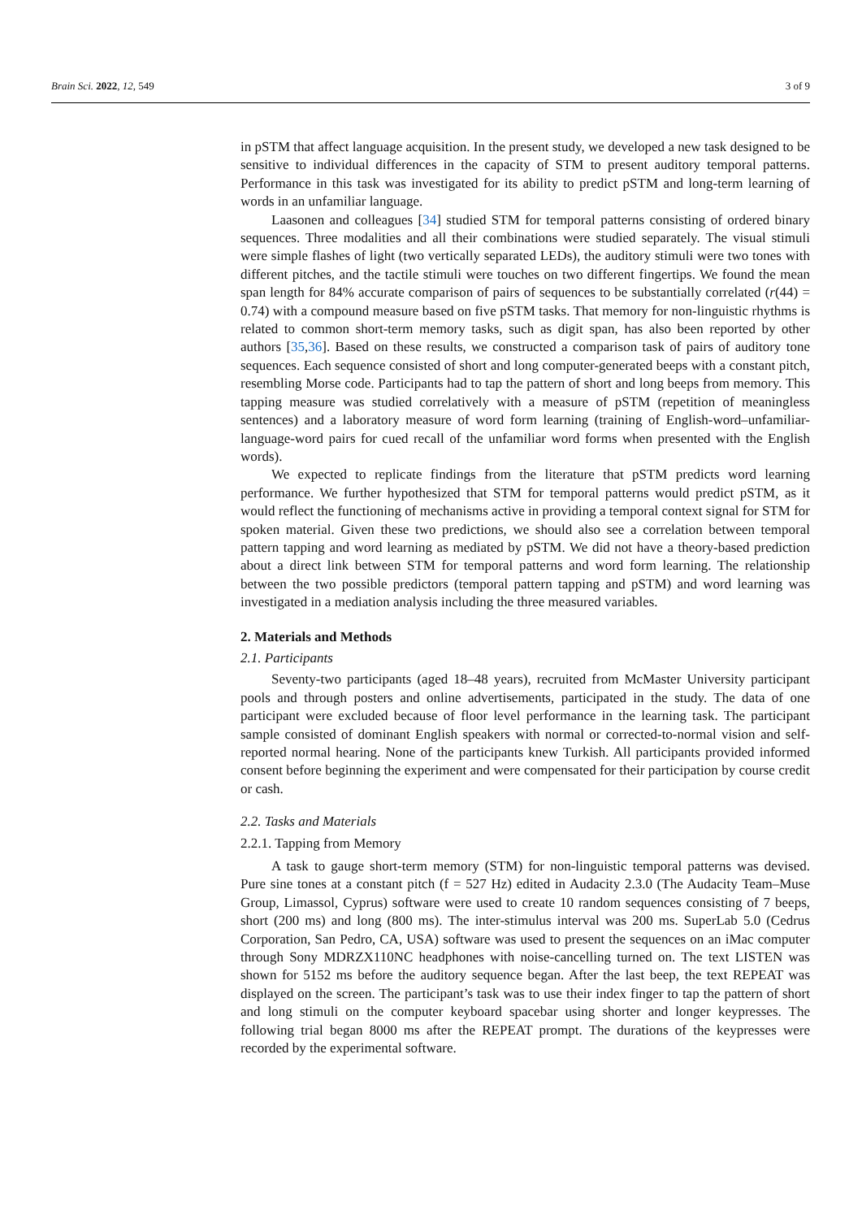Brain Sci. 2022, 12, 549 3 of 9
in pSTM that affect language acquisition. In the present study, we developed a new task designed to be sensitive to individual differences in the capacity of STM to present auditory temporal patterns. Performance in this task was investigated for its ability to predict pSTM and long-term learning of words in an unfamiliar language.
Laasonen and colleagues [34] studied STM for temporal patterns consisting of ordered binary sequences. Three modalities and all their combinations were studied separately. The visual stimuli were simple flashes of light (two vertically separated LEDs), the auditory stimuli were two tones with different pitches, and the tactile stimuli were touches on two different fingertips. We found the mean span length for 84% accurate comparison of pairs of sequences to be substantially correlated (r(44) = 0.74) with a compound measure based on five pSTM tasks. That memory for non-linguistic rhythms is related to common short-term memory tasks, such as digit span, has also been reported by other authors [35,36]. Based on these results, we constructed a comparison task of pairs of auditory tone sequences. Each sequence consisted of short and long computer-generated beeps with a constant pitch, resembling Morse code. Participants had to tap the pattern of short and long beeps from memory. This tapping measure was studied correlatively with a measure of pSTM (repetition of meaningless sentences) and a laboratory measure of word form learning (training of English-word–unfamiliar-language-word pairs for cued recall of the unfamiliar word forms when presented with the English words).
We expected to replicate findings from the literature that pSTM predicts word learning performance. We further hypothesized that STM for temporal patterns would predict pSTM, as it would reflect the functioning of mechanisms active in providing a temporal context signal for STM for spoken material. Given these two predictions, we should also see a correlation between temporal pattern tapping and word learning as mediated by pSTM. We did not have a theory-based prediction about a direct link between STM for temporal patterns and word form learning. The relationship between the two possible predictors (temporal pattern tapping and pSTM) and word learning was investigated in a mediation analysis including the three measured variables.
2. Materials and Methods
2.1. Participants
Seventy-two participants (aged 18–48 years), recruited from McMaster University participant pools and through posters and online advertisements, participated in the study. The data of one participant were excluded because of floor level performance in the learning task. The participant sample consisted of dominant English speakers with normal or corrected-to-normal vision and self-reported normal hearing. None of the participants knew Turkish. All participants provided informed consent before beginning the experiment and were compensated for their participation by course credit or cash.
2.2. Tasks and Materials
2.2.1. Tapping from Memory
A task to gauge short-term memory (STM) for non-linguistic temporal patterns was devised. Pure sine tones at a constant pitch (f = 527 Hz) edited in Audacity 2.3.0 (The Audacity Team–Muse Group, Limassol, Cyprus) software were used to create 10 random sequences consisting of 7 beeps, short (200 ms) and long (800 ms). The inter-stimulus interval was 200 ms. SuperLab 5.0 (Cedrus Corporation, San Pedro, CA, USA) software was used to present the sequences on an iMac computer through Sony MDRZX110NC headphones with noise-cancelling turned on. The text LISTEN was shown for 5152 ms before the auditory sequence began. After the last beep, the text REPEAT was displayed on the screen. The participant’s task was to use their index finger to tap the pattern of short and long stimuli on the computer keyboard spacebar using shorter and longer keypresses. The following trial began 8000 ms after the REPEAT prompt. The durations of the keypresses were recorded by the experimental software.